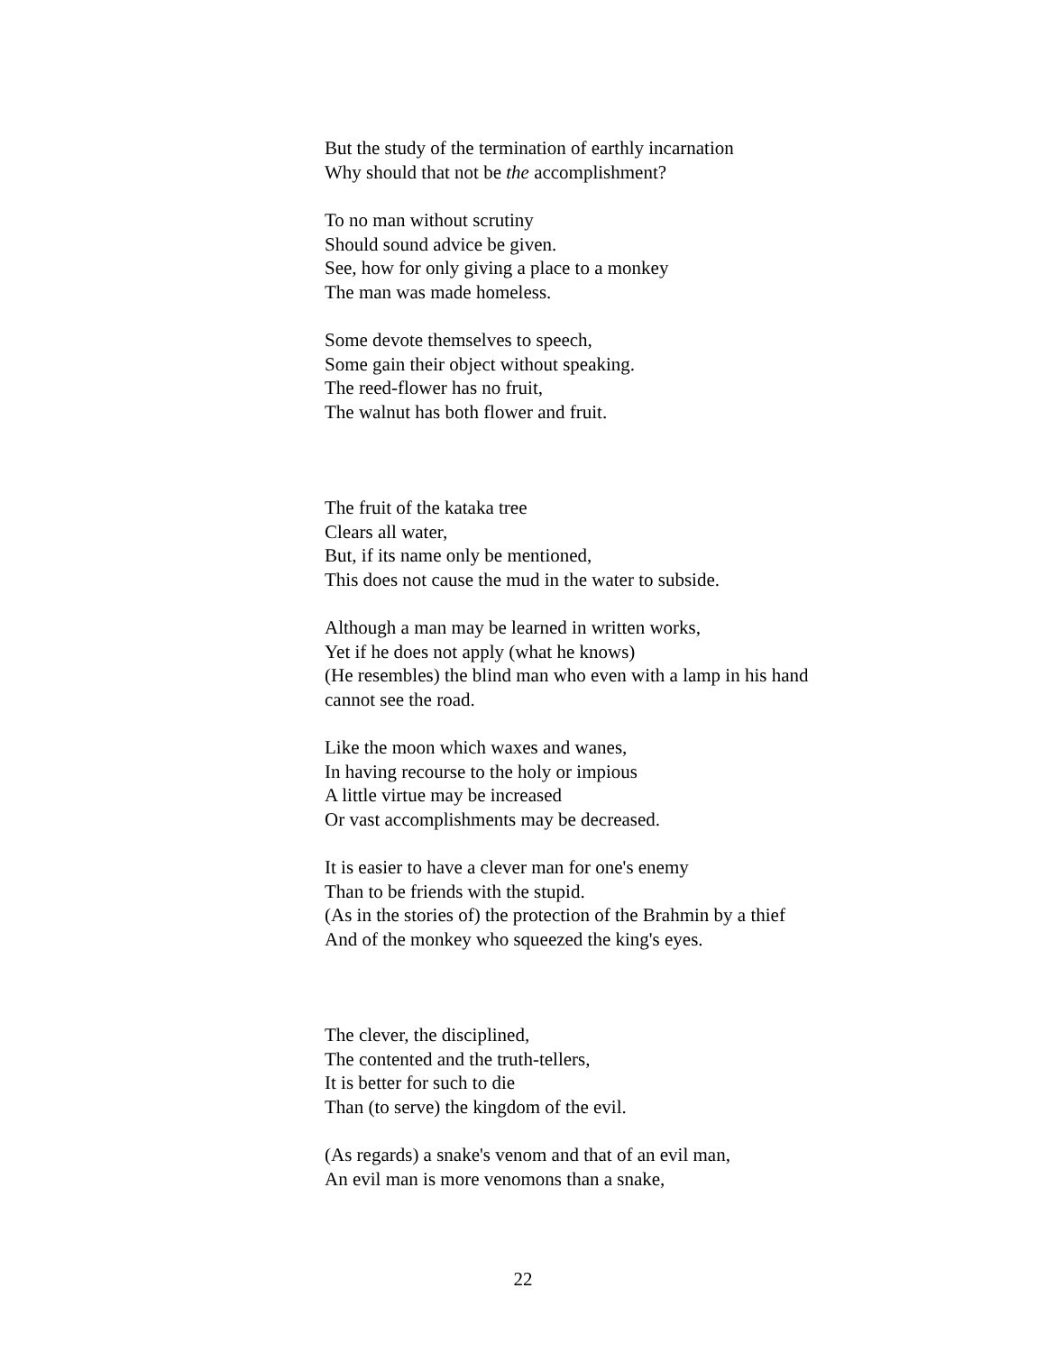But the study of the termination of earthly incarnation
Why should that not be the accomplishment?
To no man without scrutiny
Should sound advice be given.
See, how for only giving a place to a monkey
The man was made homeless.
Some devote themselves to speech,
Some gain their object without speaking.
The reed-flower has no fruit,
The walnut has both flower and fruit.
The fruit of the kataka tree
Clears all water,
But, if its name only be mentioned,
This does not cause the mud in the water to subside.
Although a man may be learned in written works,
Yet if he does not apply (what he knows)
(He resembles) the blind man who even with a lamp in his hand
cannot see the road.
Like the moon which waxes and wanes,
In having recourse to the holy or impious
A little virtue may be increased
Or vast accomplishments may be decreased.
It is easier to have a clever man for one's enemy
Than to be friends with the stupid.
(As in the stories of) the protection of the Brahmin by a thief
And of the monkey who squeezed the king's eyes.
The clever, the disciplined,
The contented and the truth-tellers,
It is better for such to die
Than (to serve) the kingdom of the evil.
(As regards) a snake's venom and that of an evil man,
An evil man is more venomons than a snake,
22